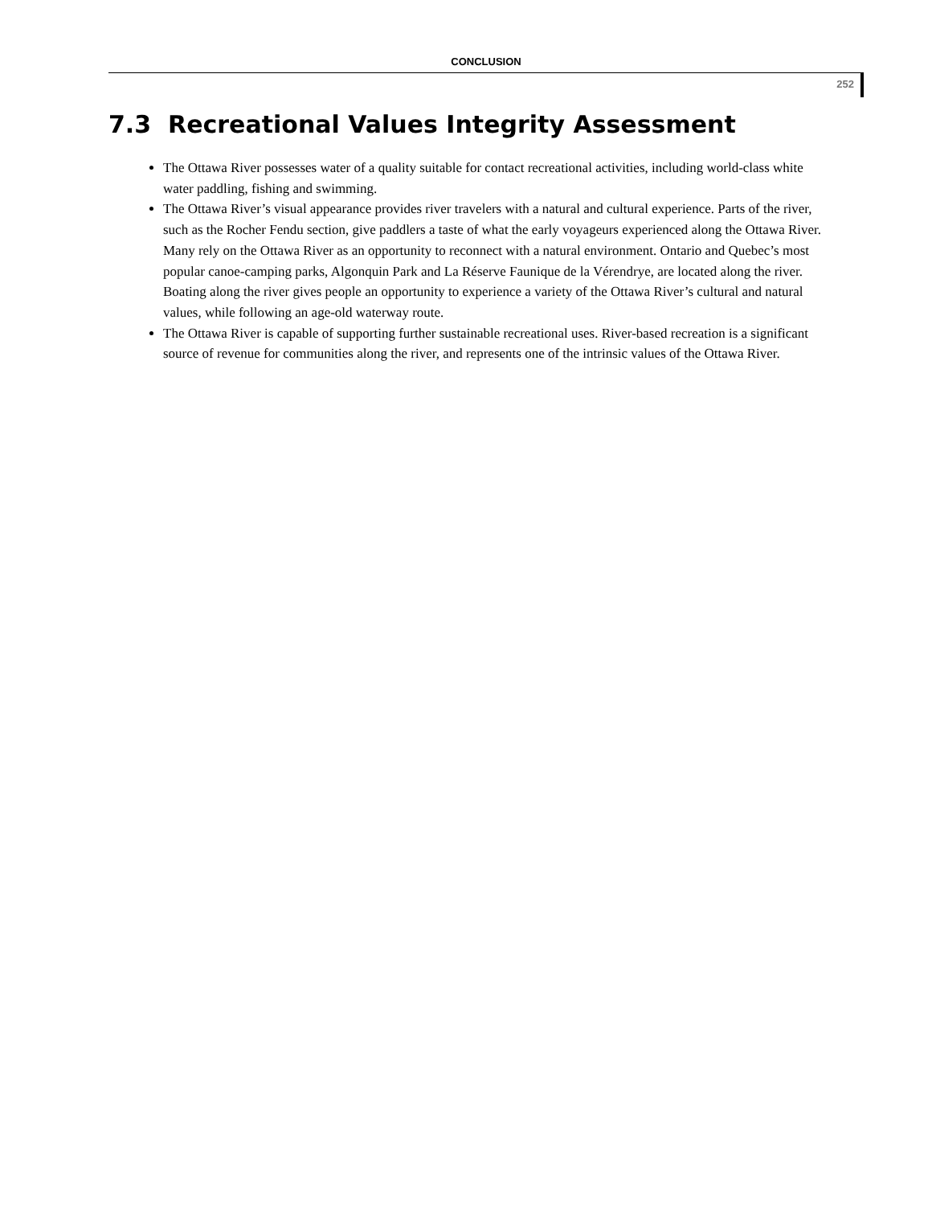CONCLUSION
252
7.3 Recreational Values Integrity Assessment
The Ottawa River possesses water of a quality suitable for contact recreational activities, including world-class white water paddling, fishing and swimming.
The Ottawa River’s visual appearance provides river travelers with a natural and cultural experience. Parts of the river, such as the Rocher Fendu section, give paddlers a taste of what the early voyageurs experienced along the Ottawa River. Many rely on the Ottawa River as an opportunity to reconnect with a natural environment. Ontario and Quebec’s most popular canoe-camping parks, Algonquin Park and La Réserve Faunique de la Vérendrye, are located along the river. Boating along the river gives people an opportunity to experience a variety of the Ottawa River’s cultural and natural values, while following an age-old waterway route.
The Ottawa River is capable of supporting further sustainable recreational uses. River-based recreation is a significant source of revenue for communities along the river, and represents one of the intrinsic values of the Ottawa River.